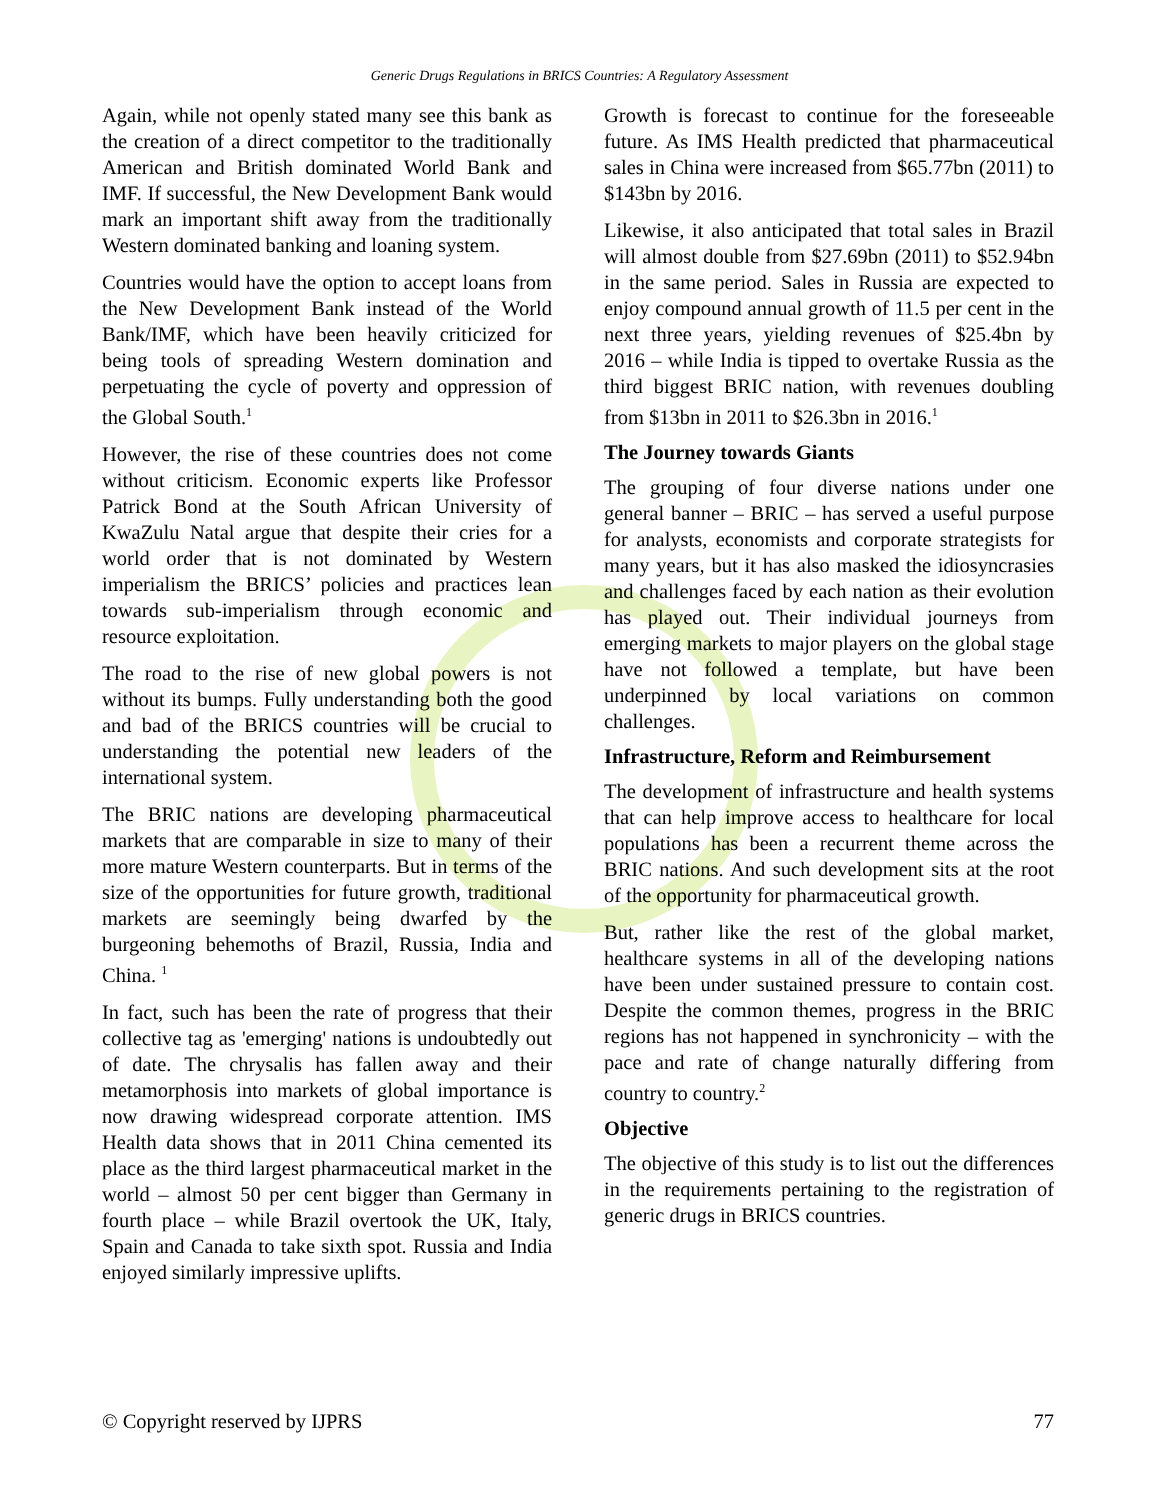Generic Drugs Regulations in BRICS Countries: A Regulatory Assessment
Again, while not openly stated many see this bank as the creation of a direct competitor to the traditionally American and British dominated World Bank and IMF. If successful, the New Development Bank would mark an important shift away from the traditionally Western dominated banking and loaning system.
Countries would have the option to accept loans from the New Development Bank instead of the World Bank/IMF, which have been heavily criticized for being tools of spreading Western domination and perpetuating the cycle of poverty and oppression of the Global South.<sup>1</sup>
However, the rise of these countries does not come without criticism. Economic experts like Professor Patrick Bond at the South African University of KwaZulu Natal argue that despite their cries for a world order that is not dominated by Western imperialism the BRICS’ policies and practices lean towards sub-imperialism through economic and resource exploitation.
The road to the rise of new global powers is not without its bumps. Fully understanding both the good and bad of the BRICS countries will be crucial to understanding the potential new leaders of the international system.
The BRIC nations are developing pharmaceutical markets that are comparable in size to many of their more mature Western counterparts. But in terms of the size of the opportunities for future growth, traditional markets are seemingly being dwarfed by the burgeoning behemoths of Brazil, Russia, India and China. <sup>1</sup>
In fact, such has been the rate of progress that their collective tag as 'emerging' nations is undoubtedly out of date. The chrysalis has fallen away and their metamorphosis into markets of global importance is now drawing widespread corporate attention. IMS Health data shows that in 2011 China cemented its place as the third largest pharmaceutical market in the world – almost 50 per cent bigger than Germany in fourth place – while Brazil overtook the UK, Italy, Spain and Canada to take sixth spot. Russia and India enjoyed similarly impressive uplifts.
Growth is forecast to continue for the foreseeable future. As IMS Health predicted that pharmaceutical sales in China were increased from $65.77bn (2011) to $143bn by 2016.
Likewise, it also anticipated that total sales in Brazil will almost double from $27.69bn (2011) to $52.94bn in the same period. Sales in Russia are expected to enjoy compound annual growth of 11.5 per cent in the next three years, yielding revenues of $25.4bn by 2016 – while India is tipped to overtake Russia as the third biggest BRIC nation, with revenues doubling from $13bn in 2011 to $26.3bn in 2016.<sup>1</sup>
The Journey towards Giants
The grouping of four diverse nations under one general banner – BRIC – has served a useful purpose for analysts, economists and corporate strategists for many years, but it has also masked the idiosyncrasies and challenges faced by each nation as their evolution has played out. Their individual journeys from emerging markets to major players on the global stage have not followed a template, but have been underpinned by local variations on common challenges.
Infrastructure, Reform and Reimbursement
The development of infrastructure and health systems that can help improve access to healthcare for local populations has been a recurrent theme across the BRIC nations. And such development sits at the root of the opportunity for pharmaceutical growth.
But, rather like the rest of the global market, healthcare systems in all of the developing nations have been under sustained pressure to contain cost. Despite the common themes, progress in the BRIC regions has not happened in synchronicity – with the pace and rate of change naturally differing from country to country.<sup>2</sup>
Objective
The objective of this study is to list out the differences in the requirements pertaining to the registration of generic drugs in BRICS countries.
© Copyright reserved by IJPRS 77